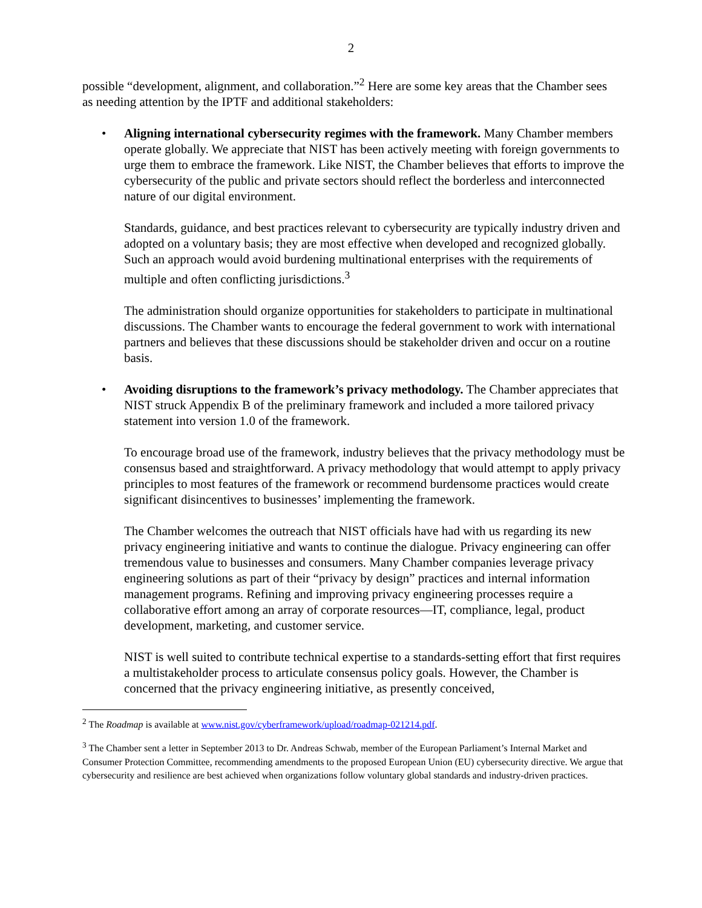2
possible “development, alignment, and collaboration.”<sup>2</sup> Here are some key areas that the Chamber sees as needing attention by the IPTF and additional stakeholders:
• Aligning international cybersecurity regimes with the framework. Many Chamber members operate globally. We appreciate that NIST has been actively meeting with foreign governments to urge them to embrace the framework. Like NIST, the Chamber believes that efforts to improve the cybersecurity of the public and private sectors should reflect the borderless and interconnected nature of our digital environment.
Standards, guidance, and best practices relevant to cybersecurity are typically industry driven and adopted on a voluntary basis; they are most effective when developed and recognized globally. Such an approach would avoid burdening multinational enterprises with the requirements of multiple and often conflicting jurisdictions.<sup>3</sup>
The administration should organize opportunities for stakeholders to participate in multinational discussions. The Chamber wants to encourage the federal government to work with international partners and believes that these discussions should be stakeholder driven and occur on a routine basis.
• Avoiding disruptions to the framework’s privacy methodology. The Chamber appreciates that NIST struck Appendix B of the preliminary framework and included a more tailored privacy statement into version 1.0 of the framework.
To encourage broad use of the framework, industry believes that the privacy methodology must be consensus based and straightforward. A privacy methodology that would attempt to apply privacy principles to most features of the framework or recommend burdensome practices would create significant disincentives to businesses’ implementing the framework.
The Chamber welcomes the outreach that NIST officials have had with us regarding its new privacy engineering initiative and wants to continue the dialogue. Privacy engineering can offer tremendous value to businesses and consumers. Many Chamber companies leverage privacy engineering solutions as part of their “privacy by design” practices and internal information management programs. Refining and improving privacy engineering processes require a collaborative effort among an array of corporate resources—IT, compliance, legal, product development, marketing, and customer service.
NIST is well suited to contribute technical expertise to a standards-setting effort that first requires a multistakeholder process to articulate consensus policy goals. However, the Chamber is concerned that the privacy engineering initiative, as presently conceived,
<sup>2</sup> The Roadmap is available at www.nist.gov/cyberframework/upload/roadmap-021214.pdf.
<sup>3</sup> The Chamber sent a letter in September 2013 to Dr. Andreas Schwab, member of the European Parliament’s Internal Market and Consumer Protection Committee, recommending amendments to the proposed European Union (EU) cybersecurity directive. We argue that cybersecurity and resilience are best achieved when organizations follow voluntary global standards and industry-driven practices.